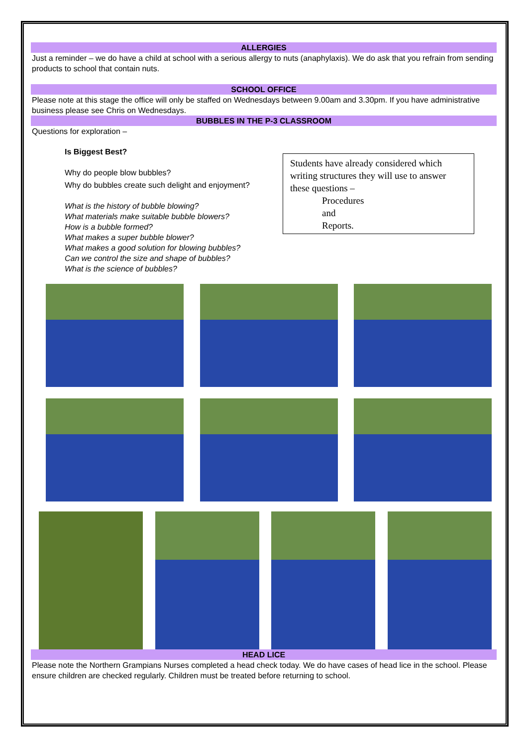ALLERGIES
Just a reminder – we do have a child at school with a serious allergy to nuts (anaphylaxis). We do ask that you refrain from sending products to school that contain nuts.
SCHOOL OFFICE
Please note at this stage the office will only be staffed on Wednesdays between 9.00am and 3.30pm. If you have administrative business please see Chris on Wednesdays.
BUBBLES IN THE P-3 CLASSROOM
Questions for exploration –
Is Biggest Best?
Why do people blow bubbles?
Why do bubbles create such delight and enjoyment?
What is the history of bubble blowing?
What materials make suitable bubble blowers?
How is a bubble formed?
What makes a super bubble blower?
What makes a good solution for blowing bubbles?
Can we control the size and shape of bubbles?
What is the science of bubbles?
Students have already considered which writing structures they will use to answer these questions –
Procedures
and
Reports.
HEAD LICE
Please note the Northern Grampians Nurses completed a head check today. We do have cases of head lice in the school. Please ensure children are checked regularly. Children must be treated before returning to school.